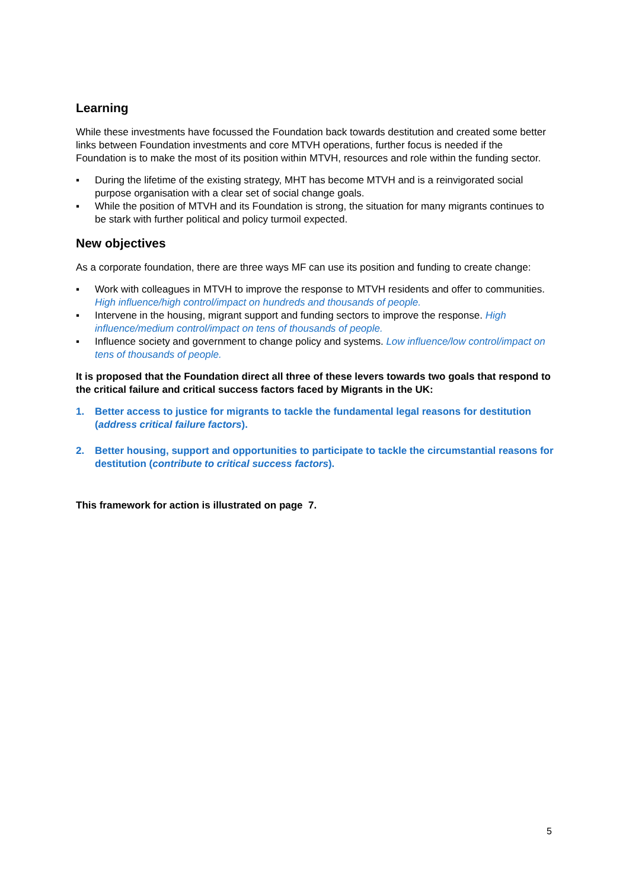Learning
While these investments have focussed the Foundation back towards destitution and created some better links between Foundation investments and core MTVH operations, further focus is needed if the Foundation is to make the most of its position within MTVH, resources and role within the funding sector.
▪ During the lifetime of the existing strategy, MHT has become MTVH and is a reinvigorated social purpose organisation with a clear set of social change goals.
▪ While the position of MTVH and its Foundation is strong, the situation for many migrants continues to be stark with further political and policy turmoil expected.
New objectives
As a corporate foundation, there are three ways MF can use its position and funding to create change:
▪ Work with colleagues in MTVH to improve the response to MTVH residents and offer to communities. High influence/high control/impact on hundreds and thousands of people.
▪ Intervene in the housing, migrant support and funding sectors to improve the response. High influence/medium control/impact on tens of thousands of people.
▪ Influence society and government to change policy and systems. Low influence/low control/impact on tens of thousands of people.
It is proposed that the Foundation direct all three of these levers towards two goals that respond to the critical failure and critical success factors faced by Migrants in the UK:
1. Better access to justice for migrants to tackle the fundamental legal reasons for destitution (address critical failure factors).
2. Better housing, support and opportunities to participate to tackle the circumstantial reasons for destitution (contribute to critical success factors).
This framework for action is illustrated on page 7.
5